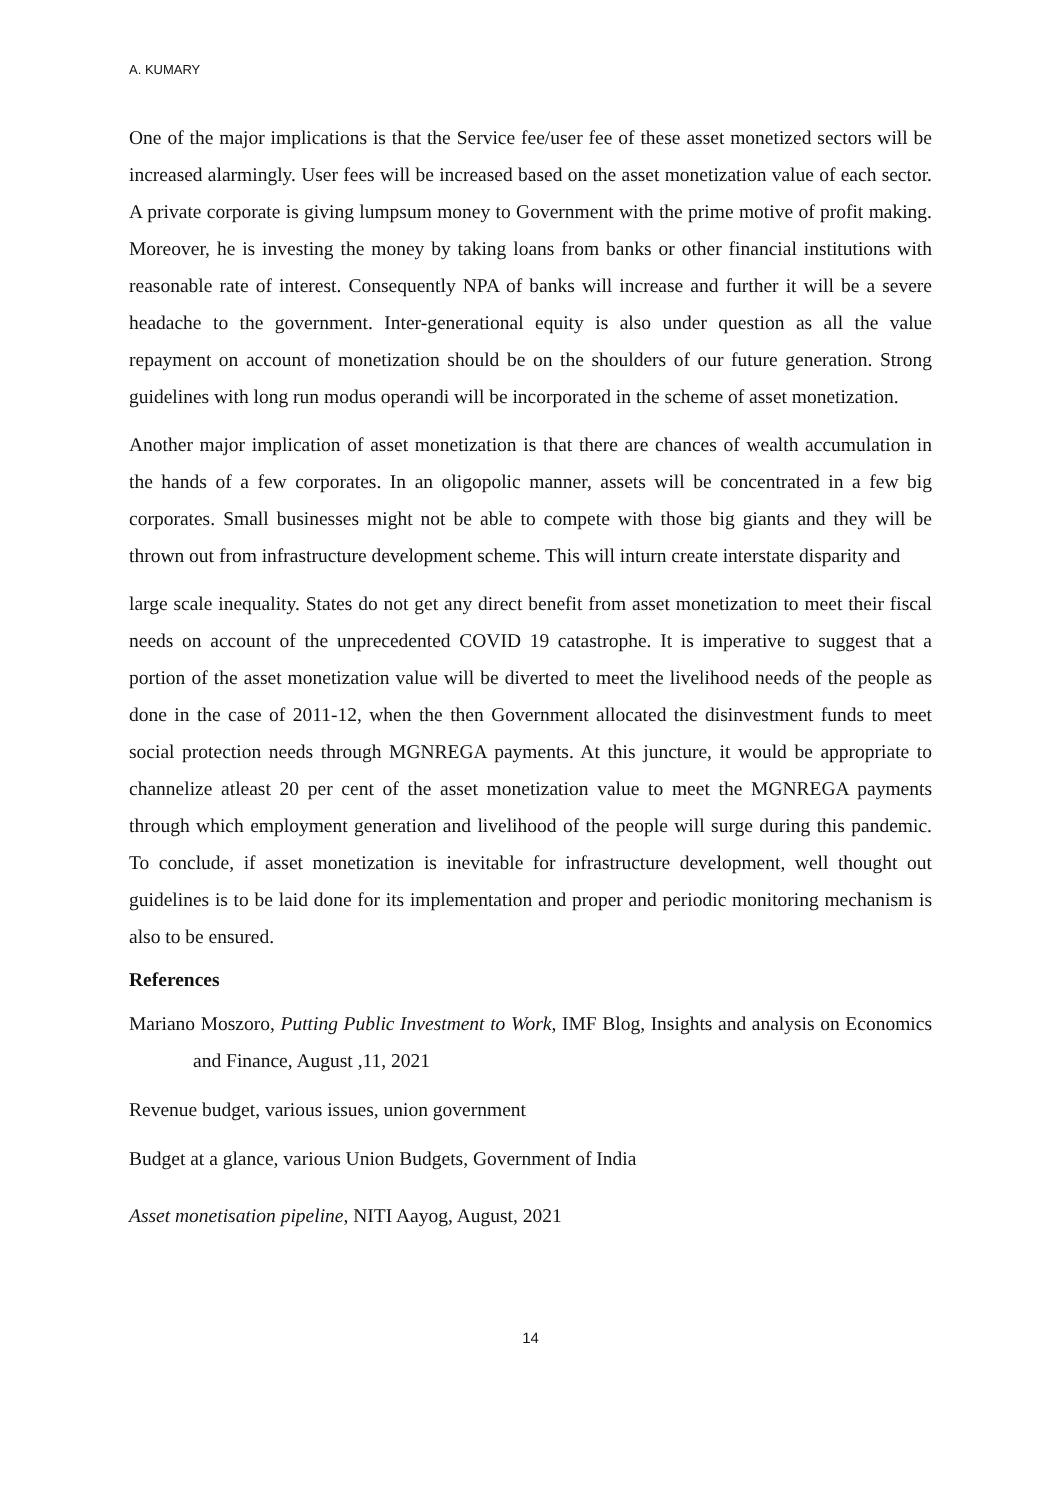A. KUMARY
One of the major implications is that the Service fee/user fee of these asset monetized sectors will be increased alarmingly. User fees will be increased based on the asset monetization value of each sector. A private corporate is giving lumpsum money to Government with the prime motive of profit making. Moreover, he is investing the money by taking loans from banks or other financial institutions with reasonable rate of interest. Consequently NPA of banks will increase and further it will be a severe headache to the government. Inter-generational equity is also under question as all the value repayment on account of monetization should be on the shoulders of our future generation. Strong guidelines with long run modus operandi will be incorporated in the scheme of asset monetization.
Another major implication of asset monetization is that there are chances of wealth accumulation in the hands of a few corporates. In an oligopolic manner, assets will be concentrated in a few big corporates. Small businesses might not be able to compete with those big giants and they will be thrown out from infrastructure development scheme. This will inturn create interstate disparity and
large scale inequality. States do not get any direct benefit from asset monetization to meet their fiscal needs on account of the unprecedented COVID 19 catastrophe. It is imperative to suggest that a portion of the asset monetization value will be diverted to meet the livelihood needs of the people as done in the case of 2011-12, when the then Government allocated the disinvestment funds to meet social protection needs through MGNREGA payments. At this juncture, it would be appropriate to channelize atleast 20 per cent of the asset monetization value to meet the MGNREGA payments through which employment generation and livelihood of the people will surge during this pandemic. To conclude, if asset monetization is inevitable for infrastructure development, well thought out guidelines is to be laid done for its implementation and proper and periodic monitoring mechanism is also to be ensured.
References
Mariano Moszoro, Putting Public Investment to Work, IMF Blog, Insights and analysis on Economics and Finance, August ,11, 2021
Revenue budget, various issues, union government
Budget at a glance, various Union Budgets, Government of India
Asset monetisation pipeline, NITI Aayog, August, 2021
14